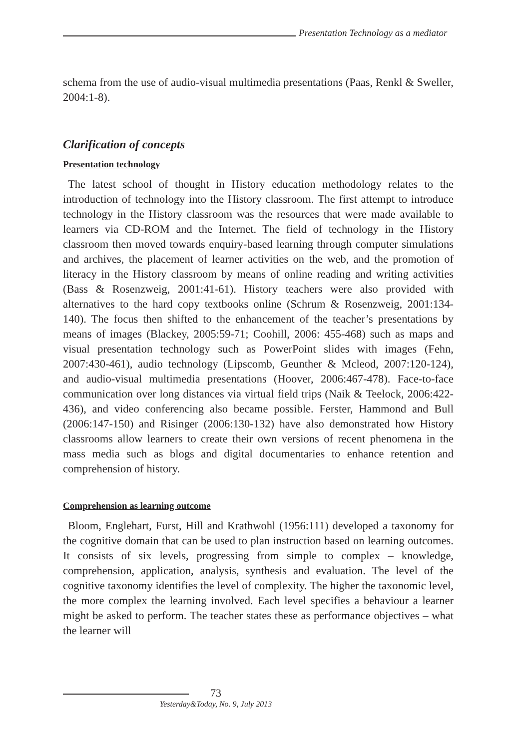Presentation Technology as a mediator
schema from the use of audio-visual multimedia presentations (Paas, Renkl & Sweller, 2004:1-8).
Clarification of concepts
Presentation technology
The latest school of thought in History education methodology relates to the introduction of technology into the History classroom. The first attempt to introduce technology in the History classroom was the resources that were made available to learners via CD-ROM and the Internet. The field of technology in the History classroom then moved towards enquiry-based learning through computer simulations and archives, the placement of learner activities on the web, and the promotion of literacy in the History classroom by means of online reading and writing activities (Bass & Rosenzweig, 2001:41-61). History teachers were also provided with alternatives to the hard copy textbooks online (Schrum & Rosenzweig, 2001:134-140). The focus then shifted to the enhancement of the teacher’s presentations by means of images (Blackey, 2005:59-71; Coohill, 2006: 455-468) such as maps and visual presentation technology such as PowerPoint slides with images (Fehn, 2007:430-461), audio technology (Lipscomb, Geunther & Mcleod, 2007:120-124), and audio-visual multimedia presentations (Hoover, 2006:467-478). Face-to-face communication over long distances via virtual field trips (Naik & Teelock, 2006:422-436), and video conferencing also became possible. Ferster, Hammond and Bull (2006:147-150) and Risinger (2006:130-132) have also demonstrated how History classrooms allow learners to create their own versions of recent phenomena in the mass media such as blogs and digital documentaries to enhance retention and comprehension of history.
Comprehension as learning outcome
Bloom, Englehart, Furst, Hill and Krathwohl (1956:111) developed a taxonomy for the cognitive domain that can be used to plan instruction based on learning outcomes. It consists of six levels, progressing from simple to complex – knowledge, comprehension, application, analysis, synthesis and evaluation. The level of the cognitive taxonomy identifies the level of complexity. The higher the taxonomic level, the more complex the learning involved. Each level specifies a behaviour a learner might be asked to perform. The teacher states these as performance objectives – what the learner will
73
Yesterday&Today, No. 9, July 2013